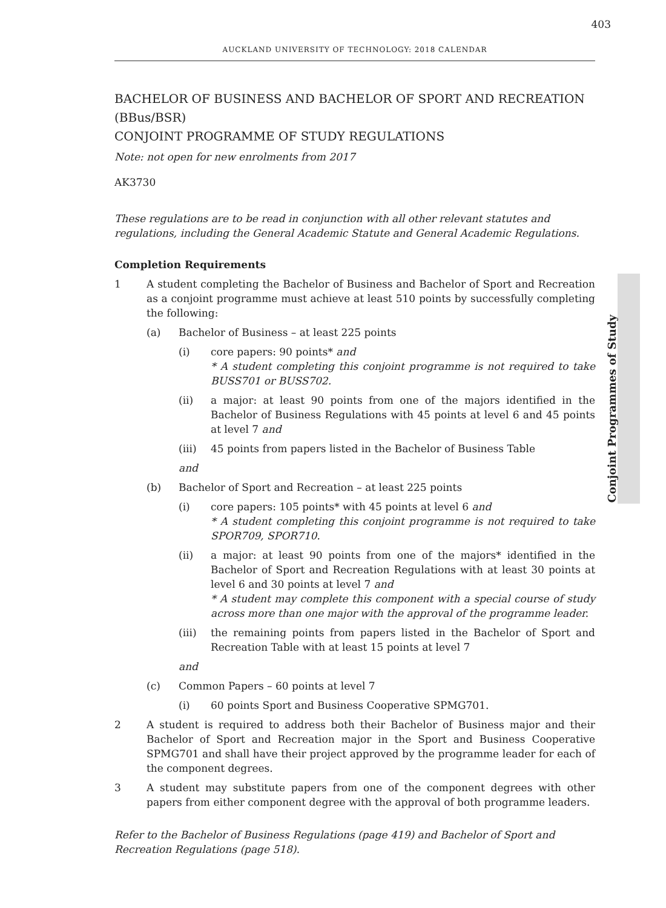403
AUCKLAND UNIVERSITY OF TECHNOLOGY: 2018 CALENDAR
Conjoint Programmes of Study
BACHELOR OF BUSINESS AND BACHELOR OF SPORT AND RECREATION
(BBus/BSR)
CONJOINT PROGRAMME OF STUDY REGULATIONS
Note: not open for new enrolments from 2017
AK3730
These regulations are to be read in conjunction with all other relevant statutes and regulations, including the General Academic Statute and General Academic Regulations.
Completion Requirements
1 A student completing the Bachelor of Business and Bachelor of Sport and Recreation as a conjoint programme must achieve at least 510 points by successfully completing the following:
(a) Bachelor of Business – at least 225 points
(i) core papers: 90 points* and
* A student completing this conjoint programme is not required to take BUSS701 or BUSS702.
(ii) a major: at least 90 points from one of the majors identified in the Bachelor of Business Regulations with 45 points at level 6 and 45 points at level 7 and
(iii) 45 points from papers listed in the Bachelor of Business Table
and
(b) Bachelor of Sport and Recreation – at least 225 points
(i) core papers: 105 points* with 45 points at level 6 and
* A student completing this conjoint programme is not required to take SPOR709, SPOR710.
(ii) a major: at least 90 points from one of the majors* identified in the Bachelor of Sport and Recreation Regulations with at least 30 points at level 6 and 30 points at level 7 and
* A student may complete this component with a special course of study across more than one major with the approval of the programme leader.
(iii) the remaining points from papers listed in the Bachelor of Sport and Recreation Table with at least 15 points at level 7
and
(c) Common Papers – 60 points at level 7
(i) 60 points Sport and Business Cooperative SPMG701.
2 A student is required to address both their Bachelor of Business major and their Bachelor of Sport and Recreation major in the Sport and Business Cooperative SPMG701 and shall have their project approved by the programme leader for each of the component degrees.
3 A student may substitute papers from one of the component degrees with other papers from either component degree with the approval of both programme leaders.
Refer to the Bachelor of Business Regulations (page 419) and Bachelor of Sport and Recreation Regulations (page 518).